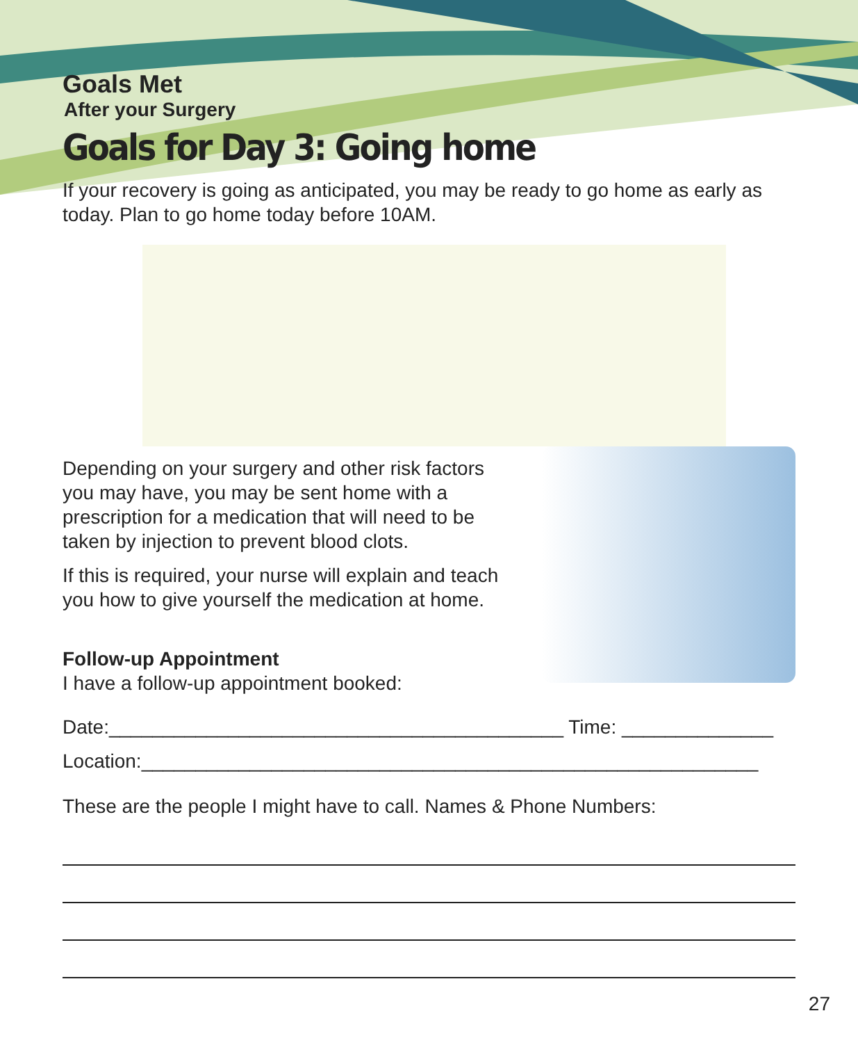Goals Met
After your Surgery
Goals for Day 3: Going home
If your recovery is going as anticipated, you may be ready to go home as early as today. Plan to go home today before 10AM.
Depending on your surgery and other risk factors you may have, you may be sent home with a prescription for a medication that will need to be taken by injection to prevent blood clots.
If this is required, your nurse will explain and teach you how to give yourself the medication at home.
Follow-up Appointment
I have a follow-up appointment booked:
Date:__________________________________________ Time: ______________
Location:_________________________________________________________
These are the people I might have to call. Names & Phone Numbers:
27